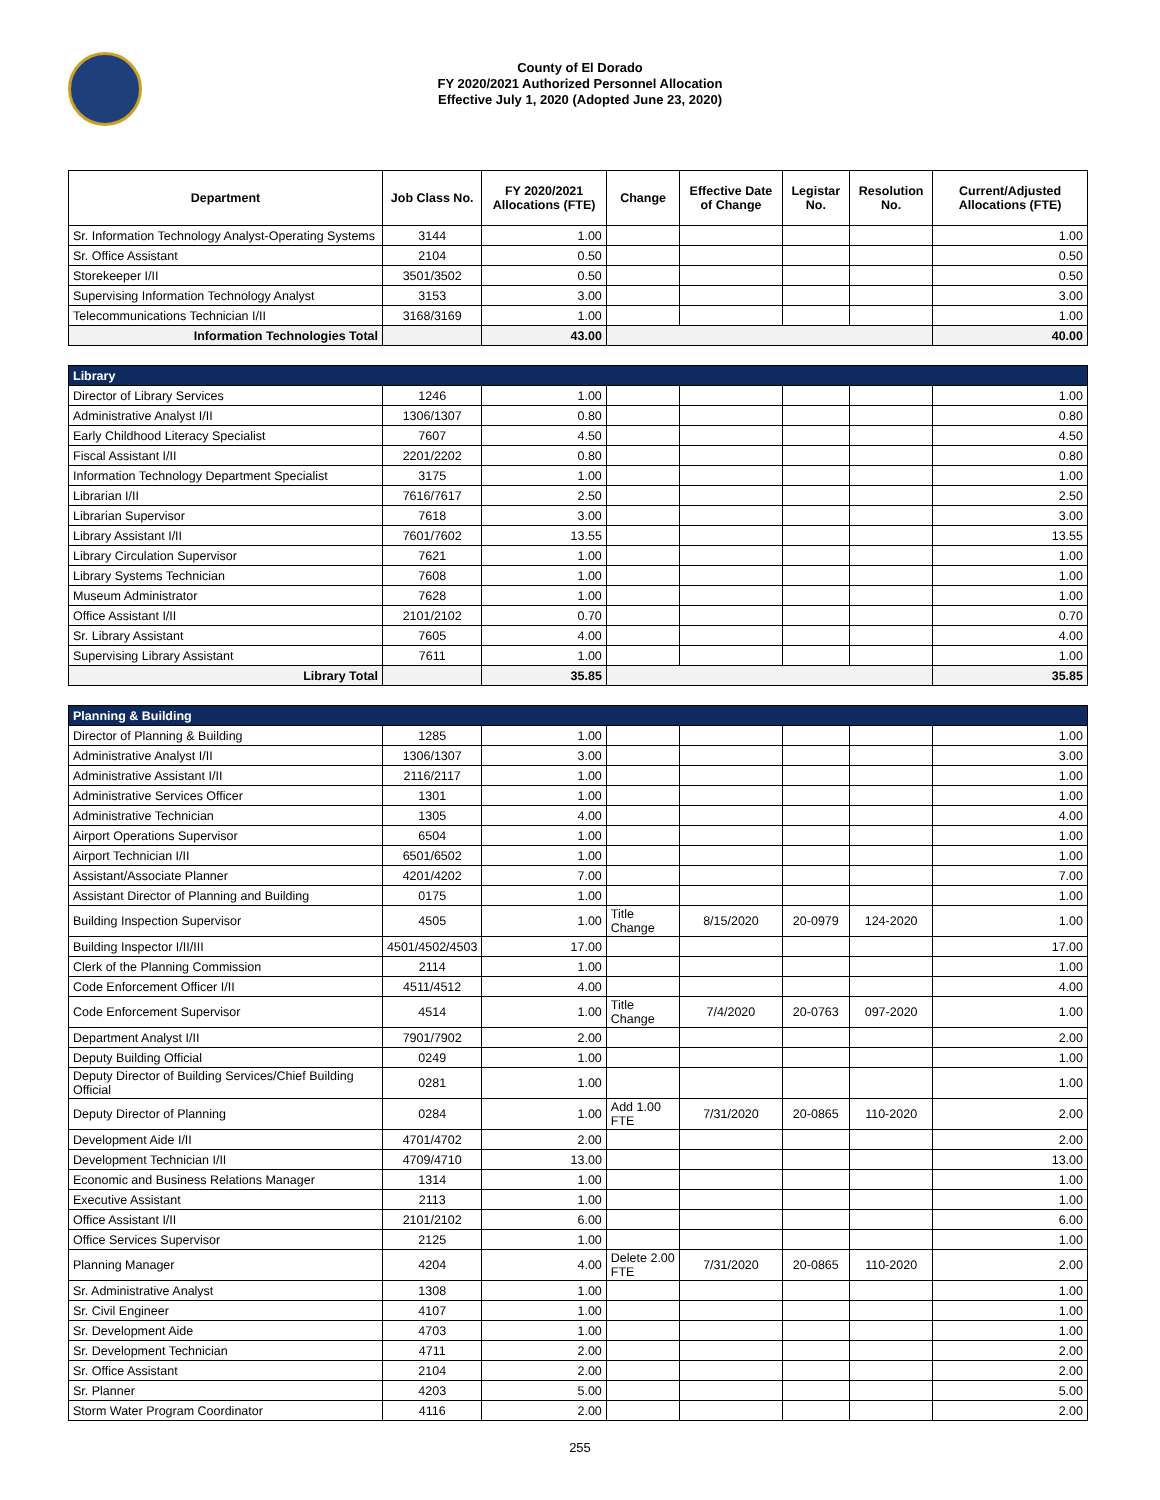County of El Dorado
FY 2020/2021 Authorized Personnel Allocation
Effective July 1, 2020 (Adopted June 23, 2020)
| Department | Job Class No. | FY 2020/2021 Allocations (FTE) | Change | Effective Date of Change | Legistar No. | Resolution No. | Current/Adjusted Allocations (FTE) |
| --- | --- | --- | --- | --- | --- | --- | --- |
| Sr. Information Technology Analyst-Operating Systems | 3144 | 1.00 | | | | | 1.00 |
| Sr. Office Assistant | 2104 | 0.50 | | | | | 0.50 |
| Storekeeper I/II | 3501/3502 | 0.50 | | | | | 0.50 |
| Supervising Information Technology Analyst | 3153 | 3.00 | | | | | 3.00 |
| Telecommunications Technician I/II | 3168/3169 | 1.00 | | | | | 1.00 |
| Information Technologies Total | | 43.00 | | | | | 40.00 |
| Library | | | | | | | |
| Director of Library Services | 1246 | 1.00 | | | | | 1.00 |
| Administrative Analyst I/II | 1306/1307 | 0.80 | | | | | 0.80 |
| Early Childhood Literacy Specialist | 7607 | 4.50 | | | | | 4.50 |
| Fiscal Assistant I/II | 2201/2202 | 0.80 | | | | | 0.80 |
| Information Technology Department Specialist | 3175 | 1.00 | | | | | 1.00 |
| Librarian I/II | 7616/7617 | 2.50 | | | | | 2.50 |
| Librarian Supervisor | 7618 | 3.00 | | | | | 3.00 |
| Library Assistant I/II | 7601/7602 | 13.55 | | | | | 13.55 |
| Library Circulation Supervisor | 7621 | 1.00 | | | | | 1.00 |
| Library Systems Technician | 7608 | 1.00 | | | | | 1.00 |
| Museum Administrator | 7628 | 1.00 | | | | | 1.00 |
| Office Assistant I/II | 2101/2102 | 0.70 | | | | | 0.70 |
| Sr. Library Assistant | 7605 | 4.00 | | | | | 4.00 |
| Supervising Library Assistant | 7611 | 1.00 | | | | | 1.00 |
| Library Total | | 35.85 | | | | | 35.85 |
| Planning & Building | | | | | | | |
| Director of Planning & Building | 1285 | 1.00 | | | | | 1.00 |
| Administrative Analyst I/II | 1306/1307 | 3.00 | | | | | 3.00 |
| Administrative Assistant I/II | 2116/2117 | 1.00 | | | | | 1.00 |
| Administrative Services Officer | 1301 | 1.00 | | | | | 1.00 |
| Administrative Technician | 1305 | 4.00 | | | | | 4.00 |
| Airport Operations Supervisor | 6504 | 1.00 | | | | | 1.00 |
| Airport Technician I/II | 6501/6502 | 1.00 | | | | | 1.00 |
| Assistant/Associate Planner | 4201/4202 | 7.00 | | | | | 7.00 |
| Assistant Director of Planning and Building | 0175 | 1.00 | | | | | 1.00 |
| Building Inspection Supervisor | 4505 | 1.00 | Title Change | 8/15/2020 | 20-0979 | 124-2020 | 1.00 |
| Building Inspector I/II/III | 4501/4502/4503 | 17.00 | | | | | 17.00 |
| Clerk of the Planning Commission | 2114 | 1.00 | | | | | 1.00 |
| Code Enforcement Officer I/II | 4511/4512 | 4.00 | | | | | 4.00 |
| Code Enforcement Supervisor | 4514 | 1.00 | Title Change | 7/4/2020 | 20-0763 | 097-2020 | 1.00 |
| Department Analyst I/II | 7901/7902 | 2.00 | | | | | 2.00 |
| Deputy Building Official | 0249 | 1.00 | | | | | 1.00 |
| Deputy Director of Building Services/Chief Building Official | 0281 | 1.00 | | | | | 1.00 |
| Deputy Director of Planning | 0284 | 1.00 | Add 1.00 FTE | 7/31/2020 | 20-0865 | 110-2020 | 2.00 |
| Development Aide I/II | 4701/4702 | 2.00 | | | | | 2.00 |
| Development Technician I/II | 4709/4710 | 13.00 | | | | | 13.00 |
| Economic and Business Relations Manager | 1314 | 1.00 | | | | | 1.00 |
| Executive Assistant | 2113 | 1.00 | | | | | 1.00 |
| Office Assistant I/II | 2101/2102 | 6.00 | | | | | 6.00 |
| Office Services Supervisor | 2125 | 1.00 | | | | | 1.00 |
| Planning Manager | 4204 | 4.00 | Delete 2.00 FTE | 7/31/2020 | 20-0865 | 110-2020 | 2.00 |
| Sr. Administrative Analyst | 1308 | 1.00 | | | | | 1.00 |
| Sr. Civil Engineer | 4107 | 1.00 | | | | | 1.00 |
| Sr. Development Aide | 4703 | 1.00 | | | | | 1.00 |
| Sr. Development Technician | 4711 | 2.00 | | | | | 2.00 |
| Sr. Office Assistant | 2104 | 2.00 | | | | | 2.00 |
| Sr. Planner | 4203 | 5.00 | | | | | 5.00 |
| Storm Water Program Coordinator | 4116 | 2.00 | | | | | 2.00 |
255